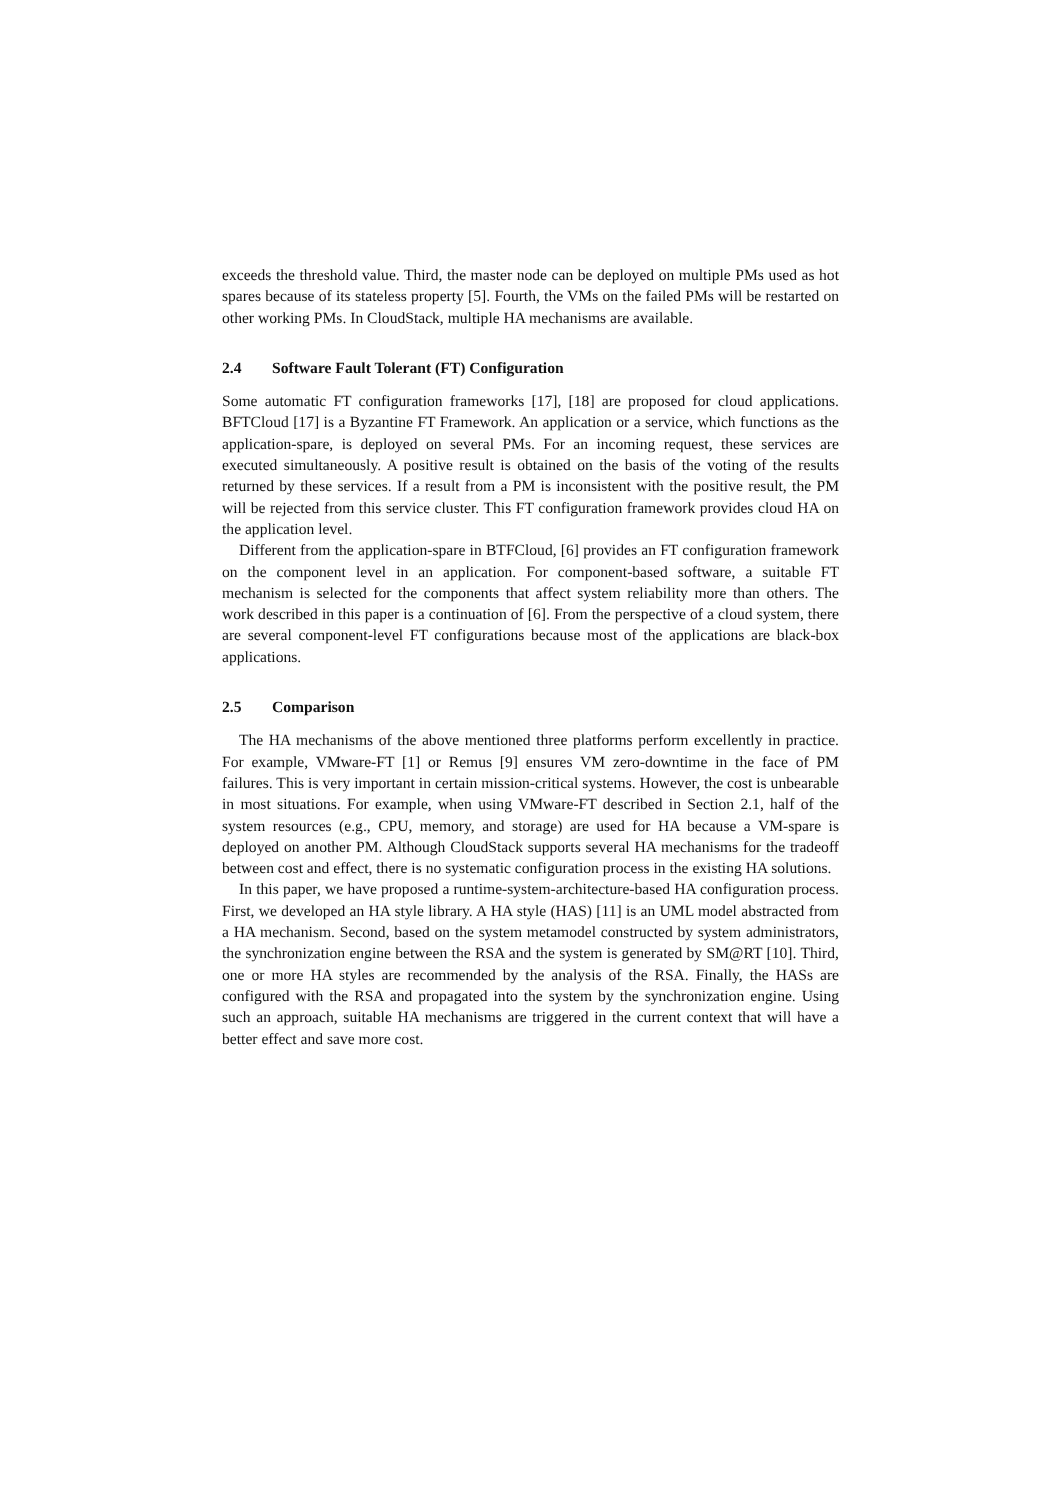exceeds the threshold value. Third, the master node can be deployed on multiple PMs used as hot spares because of its stateless property [5]. Fourth, the VMs on the failed PMs will be restarted on other working PMs. In CloudStack, multiple HA mechanisms are available.
2.4 Software Fault Tolerant (FT) Configuration
Some automatic FT configuration frameworks [17], [18] are proposed for cloud applications. BFTCloud [17] is a Byzantine FT Framework. An application or a service, which functions as the application-spare, is deployed on several PMs. For an incoming request, these services are executed simultaneously. A positive result is obtained on the basis of the voting of the results returned by these services. If a result from a PM is inconsistent with the positive result, the PM will be rejected from this service cluster. This FT configuration framework provides cloud HA on the application level.
Different from the application-spare in BTFCloud, [6] provides an FT configuration framework on the component level in an application. For component-based software, a suitable FT mechanism is selected for the components that affect system reliability more than others. The work described in this paper is a continuation of [6]. From the perspective of a cloud system, there are several component-level FT configurations because most of the applications are black-box applications.
2.5 Comparison
The HA mechanisms of the above mentioned three platforms perform excellently in practice. For example, VMware-FT [1] or Remus [9] ensures VM zero-downtime in the face of PM failures. This is very important in certain mission-critical systems. However, the cost is unbearable in most situations. For example, when using VMware-FT described in Section 2.1, half of the system resources (e.g., CPU, memory, and storage) are used for HA because a VM-spare is deployed on another PM. Although CloudStack supports several HA mechanisms for the tradeoff between cost and effect, there is no systematic configuration process in the existing HA solutions.
In this paper, we have proposed a runtime-system-architecture-based HA configuration process. First, we developed an HA style library. A HA style (HAS) [11] is an UML model abstracted from a HA mechanism. Second, based on the system metamodel constructed by system administrators, the synchronization engine between the RSA and the system is generated by SM@RT [10]. Third, one or more HA styles are recommended by the analysis of the RSA. Finally, the HASs are configured with the RSA and propagated into the system by the synchronization engine. Using such an approach, suitable HA mechanisms are triggered in the current context that will have a better effect and save more cost.